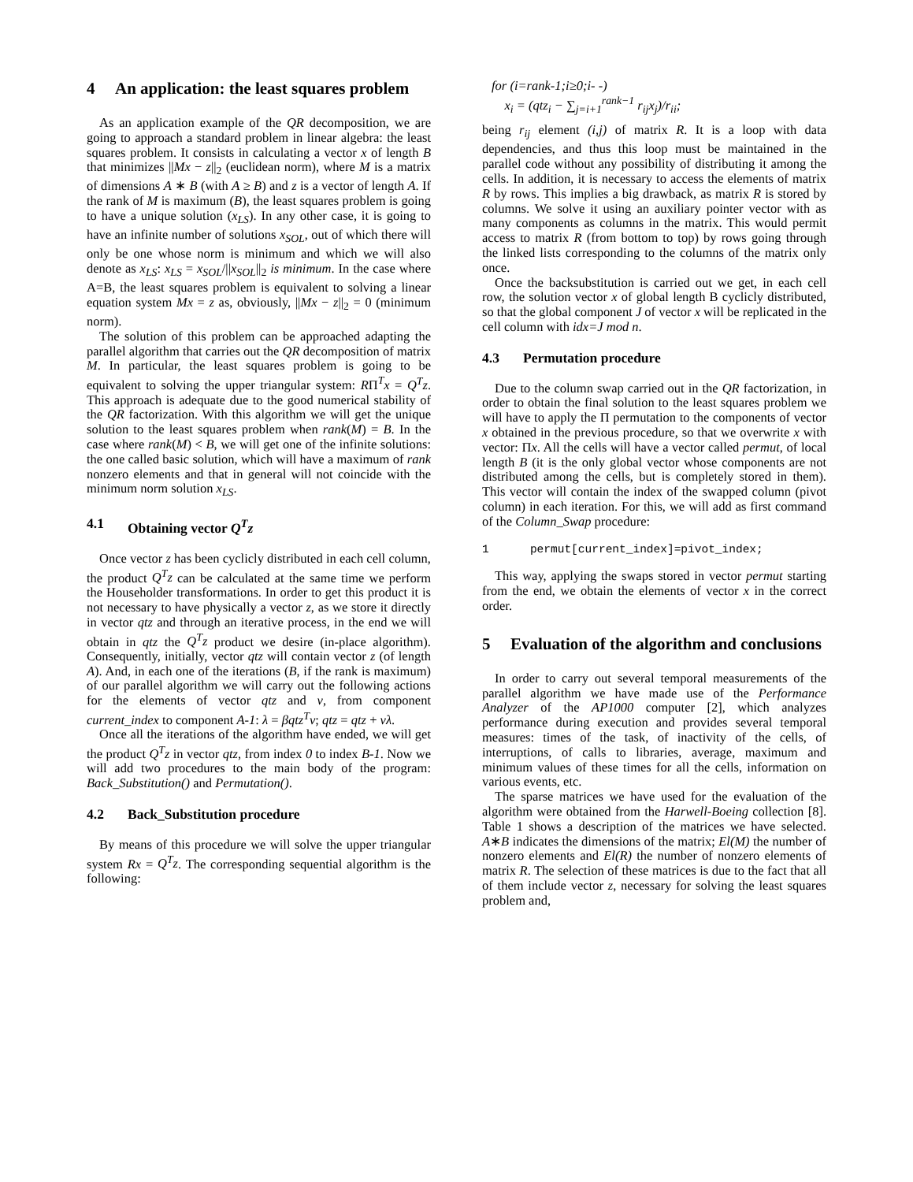4 An application: the least squares problem
As an application example of the QR decomposition, we are going to approach a standard problem in linear algebra: the least squares problem. It consists in calculating a vector x of length B that minimizes ||Mx − z||<sub>2</sub> (euclidean norm), where M is a matrix of dimensions A ∗ B (with A ≥ B) and z is a vector of length A. If the rank of M is maximum (B), the least squares problem is going to have a unique solution (x<sub>LS</sub>). In any other case, it is going to have an infinite number of solutions x<sub>SOL</sub>, out of which there will only be one whose norm is minimum and which we will also denote as x<sub>LS</sub>: x<sub>LS</sub> = x<sub>SOL</sub>/||x<sub>SOL</sub>||<sub>2</sub> is minimum. In the case where A=B, the least squares problem is equivalent to solving a linear equation system Mx = z as, obviously, ||Mx − z||<sub>2</sub> = 0 (minimum norm).
The solution of this problem can be approached adapting the parallel algorithm that carries out the QR decomposition of matrix M. In particular, the least squares problem is going to be equivalent to solving the upper triangular system: RΠ<sup>T</sup>x = Q<sup>T</sup>z. This approach is adequate due to the good numerical stability of the QR factorization. With this algorithm we will get the unique solution to the least squares problem when rank(M) = B. In the case where rank(M) < B, we will get one of the infinite solutions: the one called basic solution, which will have a maximum of rank nonzero elements and that in general will not coincide with the minimum norm solution x<sub>LS</sub>.
4.1 Obtaining vector Q<sup>T</sup>z
Once vector z has been cyclicly distributed in each cell column, the product Q<sup>T</sup>z can be calculated at the same time we perform the Householder transformations. In order to get this product it is not necessary to have physically a vector z, as we store it directly in vector qtz and through an iterative process, in the end we will obtain in qtz the Q<sup>T</sup>z product we desire (in-place algorithm). Consequently, initially, vector qtz will contain vector z (of length A). And, in each one of the iterations (B, if the rank is maximum) of our parallel algorithm we will carry out the following actions for the elements of vector qtz and v, from component current_index to component A-1: λ = βqtz<sup>T</sup>v; qtz = qtz + vλ.
Once all the iterations of the algorithm have ended, we will get the product Q<sup>T</sup>z in vector qtz, from index 0 to index B-1. Now we will add two procedures to the main body of the program: Back_Substitution() and Permutation().
4.2 Back_Substitution procedure
By means of this procedure we will solve the upper triangular system Rx = Q<sup>T</sup>z. The corresponding sequential algorithm is the following:
for (i=rank-1;i≥0;i- -)
x<sub>i</sub> = (qtz<sub>i</sub> − ∑<sub>j=i+1</sub><sup>rank−1</sup> r<sub>ij</sub>x<sub>j</sub>)/r<sub>ii</sub>;
being r<sub>ij</sub> element (i,j) of matrix R. It is a loop with data dependencies, and thus this loop must be maintained in the parallel code without any possibility of distributing it among the cells. In addition, it is necessary to access the elements of matrix R by rows. This implies a big drawback, as matrix R is stored by columns. We solve it using an auxiliary pointer vector with as many components as columns in the matrix. This would permit access to matrix R (from bottom to top) by rows going through the linked lists corresponding to the columns of the matrix only once.
Once the backsubstitution is carried out we get, in each cell row, the solution vector x of global length B cyclicly distributed, so that the global component J of vector x will be replicated in the cell column with idx=J mod n.
4.3 Permutation procedure
Due to the column swap carried out in the QR factorization, in order to obtain the final solution to the least squares problem we will have to apply the Π permutation to the components of vector x obtained in the previous procedure, so that we overwrite x with vector: Πx. All the cells will have a vector called permut, of local length B (it is the only global vector whose components are not distributed among the cells, but is completely stored in them). This vector will contain the index of the swapped column (pivot column) in each iteration. For this, we will add as first command of the Column_Swap procedure:
1 permut[current_index]=pivot_index;
This way, applying the swaps stored in vector permut starting from the end, we obtain the elements of vector x in the correct order.
5 Evaluation of the algorithm and conclusions
In order to carry out several temporal measurements of the parallel algorithm we have made use of the Performance Analyzer of the AP1000 computer [2], which analyzes performance during execution and provides several temporal measures: times of the task, of inactivity of the cells, of interruptions, of calls to libraries, average, maximum and minimum values of these times for all the cells, information on various events, etc.
The sparse matrices we have used for the evaluation of the algorithm were obtained from the Harwell-Boeing collection [8]. Table 1 shows a description of the matrices we have selected. A∗B indicates the dimensions of the matrix; El(M) the number of nonzero elements and El(R) the number of nonzero elements of matrix R. The selection of these matrices is due to the fact that all of them include vector z, necessary for solving the least squares problem and,